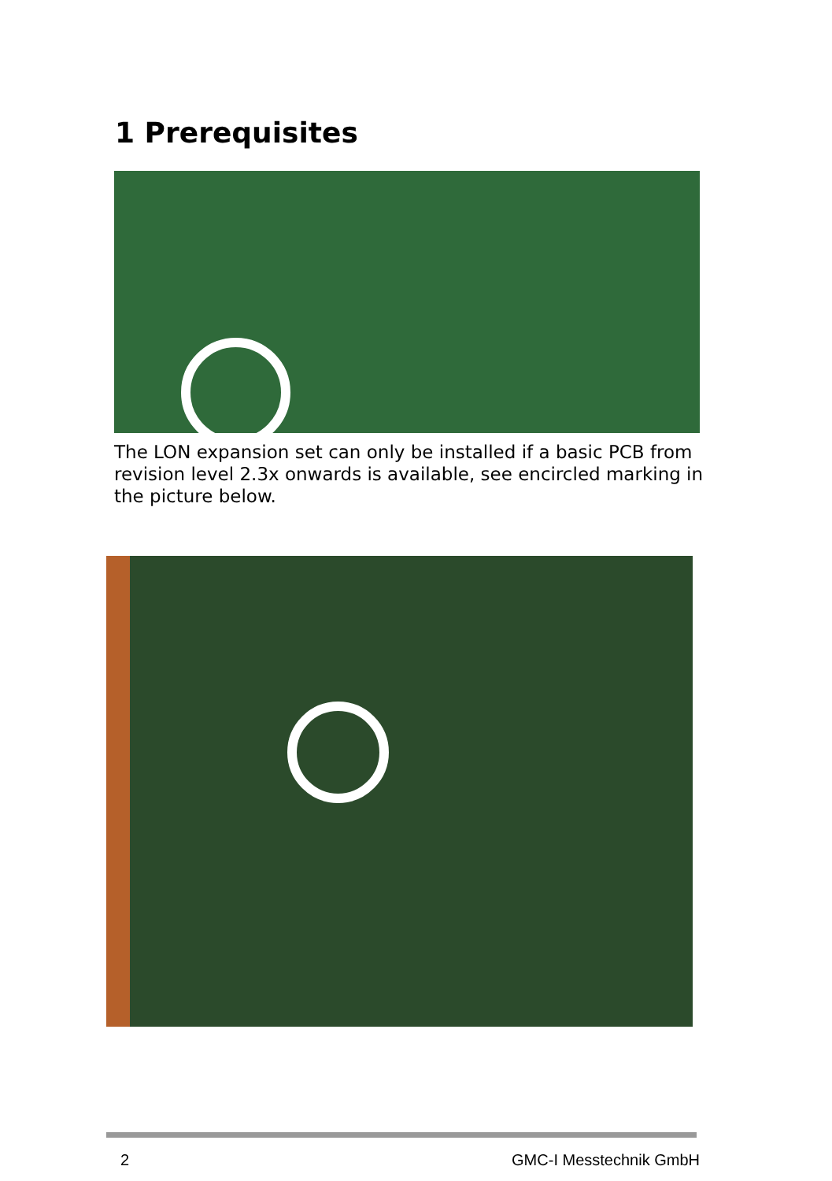1 Prerequisites
The LON expansion set can only be installed if a basic PCB from revision level 2.3x onwards is available, see encircled marking in the picture below.
2 GMC-I Messtechnik GmbH